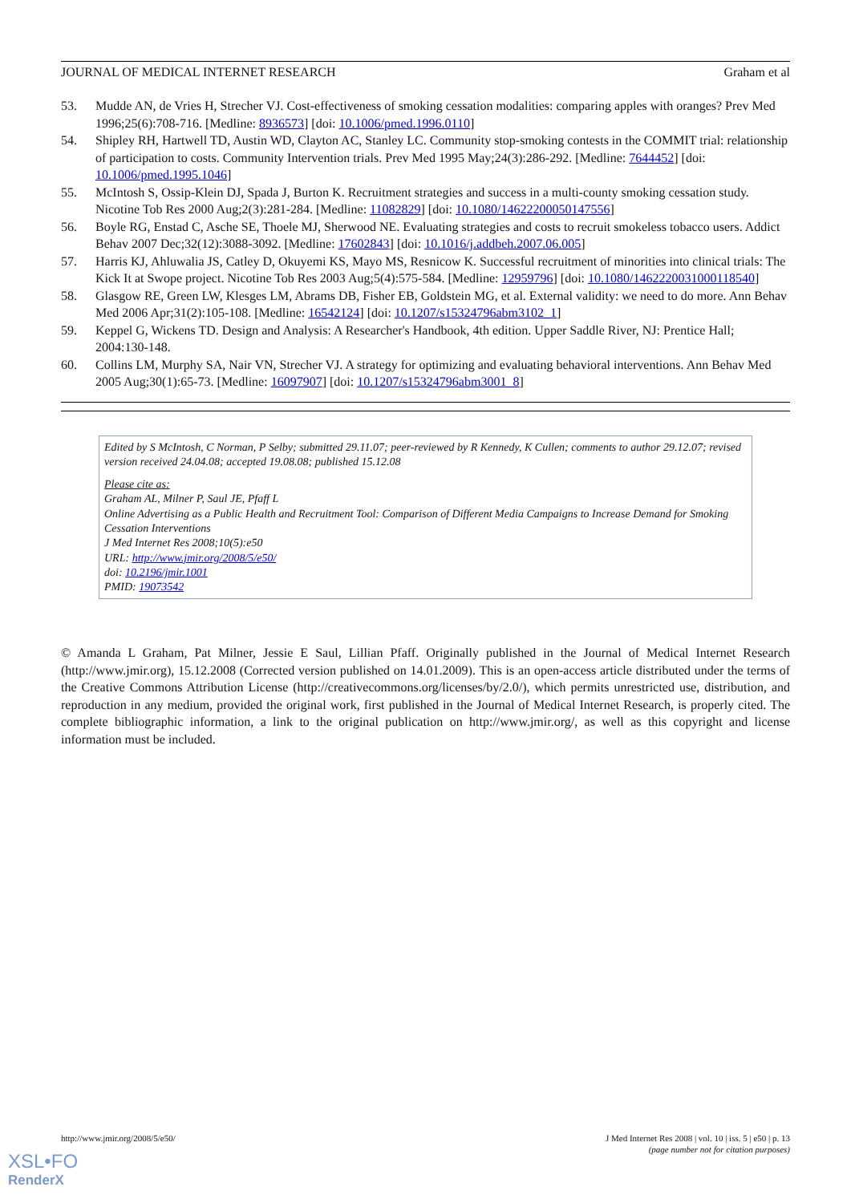JOURNAL OF MEDICAL INTERNET RESEARCH Graham et al
53. Mudde AN, de Vries H, Strecher VJ. Cost-effectiveness of smoking cessation modalities: comparing apples with oranges? Prev Med 1996;25(6):708-716. [Medline: 8936573] [doi: 10.1006/pmed.1996.0110]
54. Shipley RH, Hartwell TD, Austin WD, Clayton AC, Stanley LC. Community stop-smoking contests in the COMMIT trial: relationship of participation to costs. Community Intervention trials. Prev Med 1995 May;24(3):286-292. [Medline: 7644452] [doi: 10.1006/pmed.1995.1046]
55. McIntosh S, Ossip-Klein DJ, Spada J, Burton K. Recruitment strategies and success in a multi-county smoking cessation study. Nicotine Tob Res 2000 Aug;2(3):281-284. [Medline: 11082829] [doi: 10.1080/14622200050147556]
56. Boyle RG, Enstad C, Asche SE, Thoele MJ, Sherwood NE. Evaluating strategies and costs to recruit smokeless tobacco users. Addict Behav 2007 Dec;32(12):3088-3092. [Medline: 17602843] [doi: 10.1016/j.addbeh.2007.06.005]
57. Harris KJ, Ahluwalia JS, Catley D, Okuyemi KS, Mayo MS, Resnicow K. Successful recruitment of minorities into clinical trials: The Kick It at Swope project. Nicotine Tob Res 2003 Aug;5(4):575-584. [Medline: 12959796] [doi: 10.1080/1462220031000118540]
58. Glasgow RE, Green LW, Klesges LM, Abrams DB, Fisher EB, Goldstein MG, et al. External validity: we need to do more. Ann Behav Med 2006 Apr;31(2):105-108. [Medline: 16542124] [doi: 10.1207/s15324796abm3102_1]
59. Keppel G, Wickens TD. Design and Analysis: A Researcher's Handbook, 4th edition. Upper Saddle River, NJ: Prentice Hall; 2004:130-148.
60. Collins LM, Murphy SA, Nair VN, Strecher VJ. A strategy for optimizing and evaluating behavioral interventions. Ann Behav Med 2005 Aug;30(1):65-73. [Medline: 16097907] [doi: 10.1207/s15324796abm3001_8]
Edited by S McIntosh, C Norman, P Selby; submitted 29.11.07; peer-reviewed by R Kennedy, K Cullen; comments to author 29.12.07; revised version received 24.04.08; accepted 19.08.08; published 15.12.08
Please cite as:
Graham AL, Milner P, Saul JE, Pfaff L
Online Advertising as a Public Health and Recruitment Tool: Comparison of Different Media Campaigns to Increase Demand for Smoking Cessation Interventions
J Med Internet Res 2008;10(5):e50
URL: http://www.jmir.org/2008/5/e50/
doi: 10.2196/jmir.1001
PMID: 19073542
© Amanda L Graham, Pat Milner, Jessie E Saul, Lillian Pfaff. Originally published in the Journal of Medical Internet Research (http://www.jmir.org), 15.12.2008 (Corrected version published on 14.01.2009). This is an open-access article distributed under the terms of the Creative Commons Attribution License (http://creativecommons.org/licenses/by/2.0/), which permits unrestricted use, distribution, and reproduction in any medium, provided the original work, first published in the Journal of Medical Internet Research, is properly cited. The complete bibliographic information, a link to the original publication on http://www.jmir.org/, as well as this copyright and license information must be included.
http://www.jmir.org/2008/5/e50/ J Med Internet Res 2008 | vol. 10 | iss. 5 | e50 | p. 13
(page number not for citation purposes)
XSL•FO
RenderX